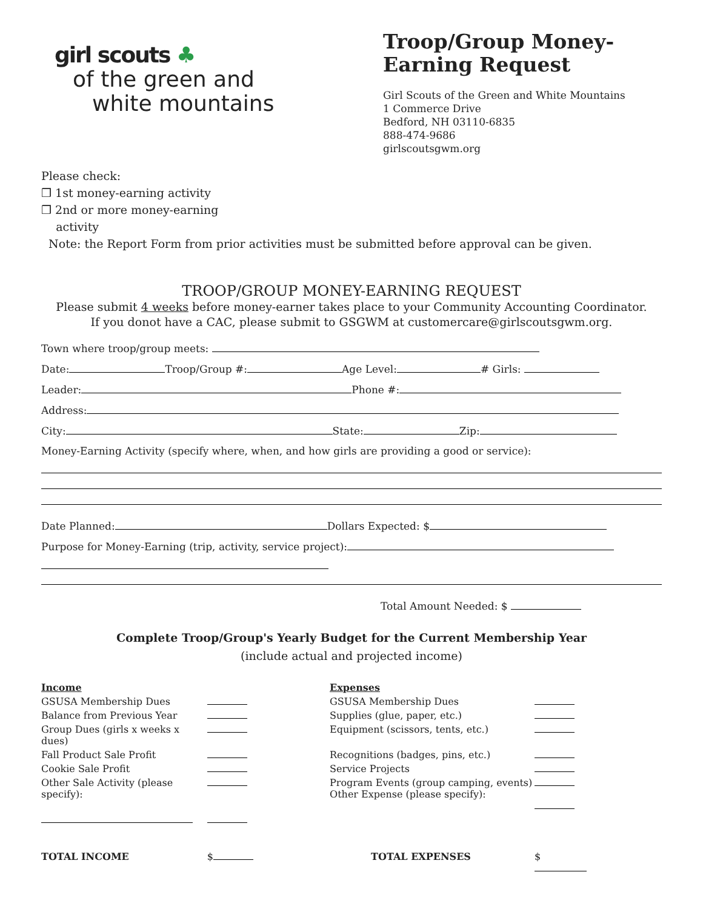girl scouts ♣
of the green and
white mountains
Troop/Group Money-Earning Request
Girl Scouts of the Green and White Mountains
1 Commerce Drive
Bedford, NH 03110-6835
888-474-9686
girlscoutsgwm.org
Please check:
❒ 1st money-earning activity
❒ 2nd or more money-earning
activity
Note: the Report Form from prior activities must be submitted before approval can be given.
TROOP/GROUP MONEY-EARNING REQUEST
Please submit 4 weeks before money-earner takes place to your Community Accounting Coordinator.
If you donot have a CAC, please submit to GSGWM at customercare@girlscoutsgwm.org.
Town where troop/group meets:
Date: Troop/Group #: Age Level: # Girls:
Leader: Phone #:
Address:
City: State: Zip:
Money-Earning Activity (specify where, when, and how girls are providing a good or service):
Date Planned: Dollars Expected: $
Purpose for Money-Earning (trip, activity, service project):
Total Amount Needed: $
Complete Troop/Group's Yearly Budget for the Current Membership Year
(include actual and projected income)
| Income | | Expenses | |
| GSUSA Membership Dues | | GSUSA Membership Dues | |
| Balance from Previous Year | | Supplies (glue, paper, etc.) | |
| Group Dues (girls x weeks x dues) | | Equipment (scissors, tents, etc.) | |
| Fall Product Sale Profit | | Recognitions (badges, pins, etc.) | |
| Cookie Sale Profit | | Service Projects | |
| Other Sale Activity (please specify): | | Program Events (group camping, events) Other Expense (please specify): | |
| TOTAL INCOME | $ | TOTAL EXPENSES | $ |